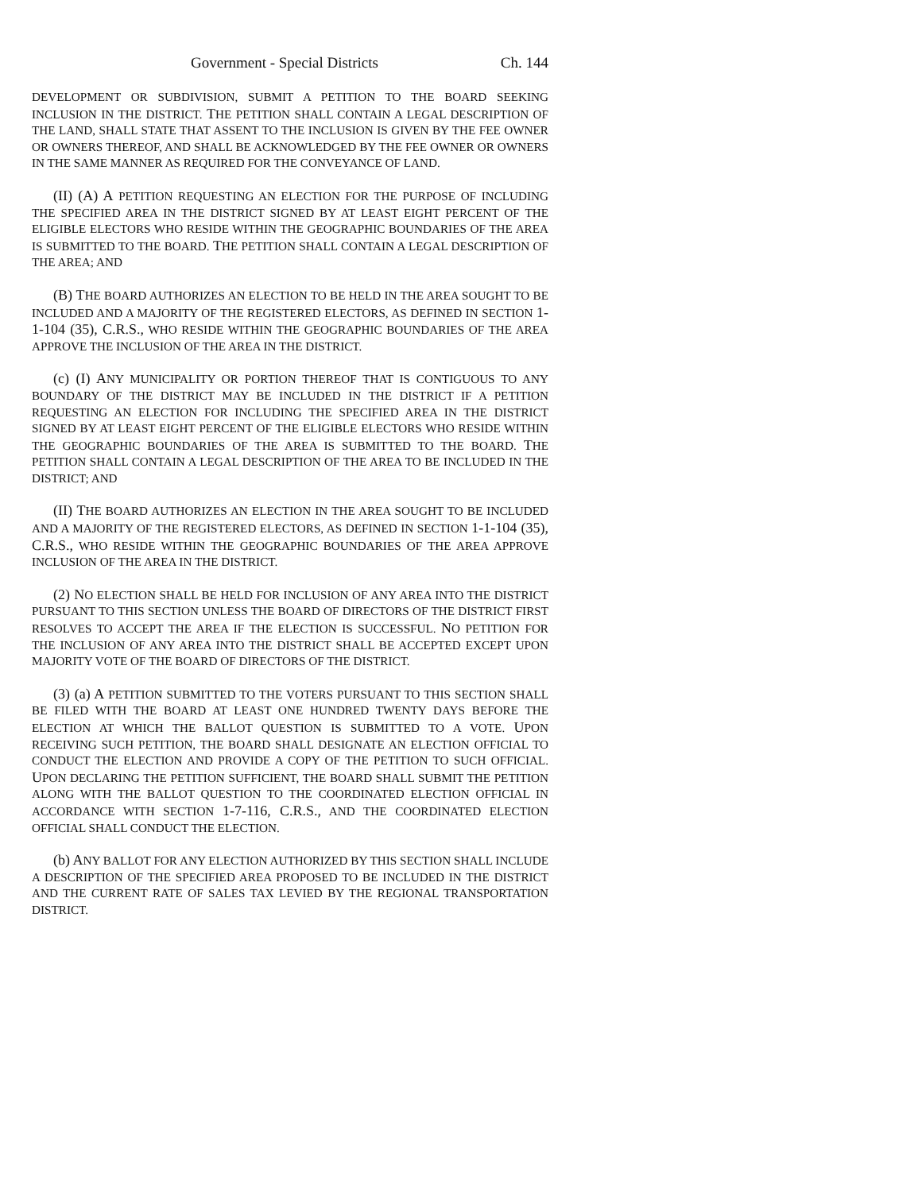Government - Special Districts Ch. 144
DEVELOPMENT OR SUBDIVISION, SUBMIT A PETITION TO THE BOARD SEEKING INCLUSION IN THE DISTRICT. THE PETITION SHALL CONTAIN A LEGAL DESCRIPTION OF THE LAND, SHALL STATE THAT ASSENT TO THE INCLUSION IS GIVEN BY THE FEE OWNER OR OWNERS THEREOF, AND SHALL BE ACKNOWLEDGED BY THE FEE OWNER OR OWNERS IN THE SAME MANNER AS REQUIRED FOR THE CONVEYANCE OF LAND.
(II) (A) A PETITION REQUESTING AN ELECTION FOR THE PURPOSE OF INCLUDING THE SPECIFIED AREA IN THE DISTRICT SIGNED BY AT LEAST EIGHT PERCENT OF THE ELIGIBLE ELECTORS WHO RESIDE WITHIN THE GEOGRAPHIC BOUNDARIES OF THE AREA IS SUBMITTED TO THE BOARD. THE PETITION SHALL CONTAIN A LEGAL DESCRIPTION OF THE AREA; AND
(B) THE BOARD AUTHORIZES AN ELECTION TO BE HELD IN THE AREA SOUGHT TO BE INCLUDED AND A MAJORITY OF THE REGISTERED ELECTORS, AS DEFINED IN SECTION 1-1-104 (35), C.R.S., WHO RESIDE WITHIN THE GEOGRAPHIC BOUNDARIES OF THE AREA APPROVE THE INCLUSION OF THE AREA IN THE DISTRICT.
(c) (I) ANY MUNICIPALITY OR PORTION THEREOF THAT IS CONTIGUOUS TO ANY BOUNDARY OF THE DISTRICT MAY BE INCLUDED IN THE DISTRICT IF A PETITION REQUESTING AN ELECTION FOR INCLUDING THE SPECIFIED AREA IN THE DISTRICT SIGNED BY AT LEAST EIGHT PERCENT OF THE ELIGIBLE ELECTORS WHO RESIDE WITHIN THE GEOGRAPHIC BOUNDARIES OF THE AREA IS SUBMITTED TO THE BOARD. THE PETITION SHALL CONTAIN A LEGAL DESCRIPTION OF THE AREA TO BE INCLUDED IN THE DISTRICT; AND
(II) THE BOARD AUTHORIZES AN ELECTION IN THE AREA SOUGHT TO BE INCLUDED AND A MAJORITY OF THE REGISTERED ELECTORS, AS DEFINED IN SECTION 1-1-104 (35), C.R.S., WHO RESIDE WITHIN THE GEOGRAPHIC BOUNDARIES OF THE AREA APPROVE INCLUSION OF THE AREA IN THE DISTRICT.
(2) NO ELECTION SHALL BE HELD FOR INCLUSION OF ANY AREA INTO THE DISTRICT PURSUANT TO THIS SECTION UNLESS THE BOARD OF DIRECTORS OF THE DISTRICT FIRST RESOLVES TO ACCEPT THE AREA IF THE ELECTION IS SUCCESSFUL. NO PETITION FOR THE INCLUSION OF ANY AREA INTO THE DISTRICT SHALL BE ACCEPTED EXCEPT UPON MAJORITY VOTE OF THE BOARD OF DIRECTORS OF THE DISTRICT.
(3) (a) A PETITION SUBMITTED TO THE VOTERS PURSUANT TO THIS SECTION SHALL BE FILED WITH THE BOARD AT LEAST ONE HUNDRED TWENTY DAYS BEFORE THE ELECTION AT WHICH THE BALLOT QUESTION IS SUBMITTED TO A VOTE. UPON RECEIVING SUCH PETITION, THE BOARD SHALL DESIGNATE AN ELECTION OFFICIAL TO CONDUCT THE ELECTION AND PROVIDE A COPY OF THE PETITION TO SUCH OFFICIAL. UPON DECLARING THE PETITION SUFFICIENT, THE BOARD SHALL SUBMIT THE PETITION ALONG WITH THE BALLOT QUESTION TO THE COORDINATED ELECTION OFFICIAL IN ACCORDANCE WITH SECTION 1-7-116, C.R.S., AND THE COORDINATED ELECTION OFFICIAL SHALL CONDUCT THE ELECTION.
(b) ANY BALLOT FOR ANY ELECTION AUTHORIZED BY THIS SECTION SHALL INCLUDE A DESCRIPTION OF THE SPECIFIED AREA PROPOSED TO BE INCLUDED IN THE DISTRICT AND THE CURRENT RATE OF SALES TAX LEVIED BY THE REGIONAL TRANSPORTATION DISTRICT.